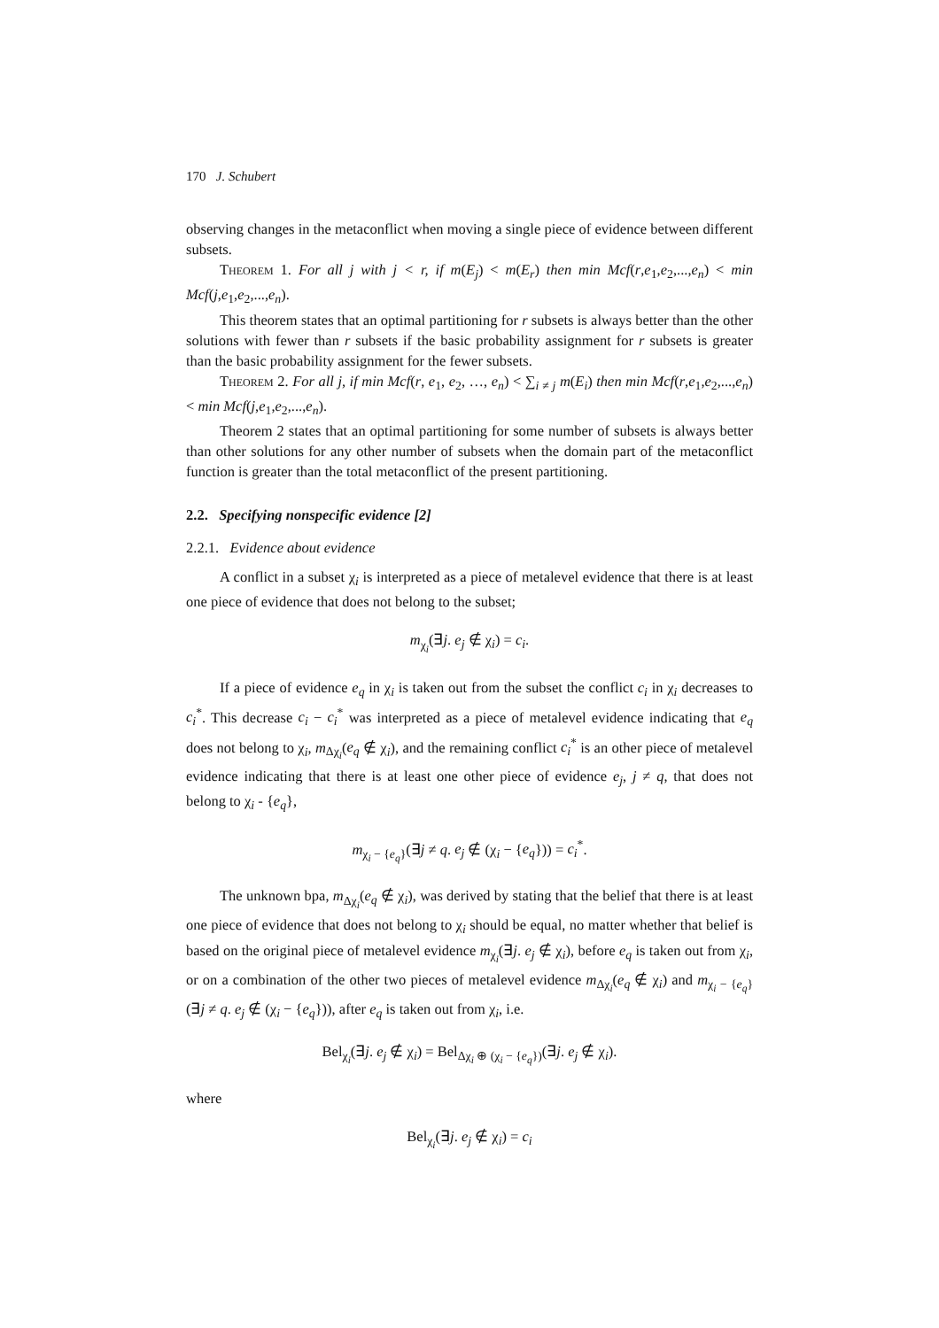170 J. Schubert
observing changes in the metaconflict when moving a single piece of evidence between different subsets.
Theorem 1. For all j with j < r, if m(E<sub>j</sub>) < m(E<sub>r</sub>) then min Mcf(r,e<sub>1</sub>,e<sub>2</sub>,...,e<sub>n</sub>) < min Mcf(j,e<sub>1</sub>,e<sub>2</sub>,...,e<sub>n</sub>).
This theorem states that an optimal partitioning for r subsets is always better than the other solutions with fewer than r subsets if the basic probability assignment for r subsets is greater than the basic probability assignment for the fewer subsets.
Theorem 2. For all j, if min Mcf(r, e<sub>1</sub>, e<sub>2</sub>, …, e<sub>n</sub>) < ∑<sub>i ≠ j</sub> m(E<sub>i</sub>) then min Mcf(r,e<sub>1</sub>,e<sub>2</sub>,...,e<sub>n</sub>) < min Mcf(j,e<sub>1</sub>,e<sub>2</sub>,...,e<sub>n</sub>).
Theorem 2 states that an optimal partitioning for some number of subsets is always better than other solutions for any other number of subsets when the domain part of the metaconflict function is greater than the total metaconflict of the present partitioning.
2.2. Specifying nonspecific evidence [2]
2.2.1. Evidence about evidence
A conflict in a subset χ<sub>i</sub> is interpreted as a piece of metalevel evidence that there is at least one piece of evidence that does not belong to the subset;
m<sub>χ<sub>i</sub></sub>(∃j. e<sub>j</sub> ∉ χ<sub>i</sub>) = c<sub>i</sub>.
If a piece of evidence e<sub>q</sub> in χ<sub>i</sub> is taken out from the subset the conflict c<sub>i</sub> in χ<sub>i</sub> decreases to c<sub>i</sub><sup>*</sup>. This decrease c<sub>i</sub> − c<sub>i</sub><sup>*</sup> was interpreted as a piece of metalevel evidence indicating that e<sub>q</sub> does not belong to χ<sub>i</sub>, m<sub>Δχ<sub>i</sub></sub>(e<sub>q</sub> ∉ χ<sub>i</sub>), and the remaining conflict c<sub>i</sub><sup>*</sup> is an other piece of metalevel evidence indicating that there is at least one other piece of evidence e<sub>j</sub>, j ≠ q, that does not belong to χ<sub>i</sub> - {e<sub>q</sub>},
m<sub>χ<sub>i</sub> − {e<sub>q</sub>}</sub>(∃j ≠ q. e<sub>j</sub> ∉ (χ<sub>i</sub> − {e<sub>q</sub>})) = c<sub>i</sub><sup>*</sup>.
The unknown bpa, m<sub>Δχ<sub>i</sub></sub>(e<sub>q</sub> ∉ χ<sub>i</sub>), was derived by stating that the belief that there is at least one piece of evidence that does not belong to χ<sub>i</sub> should be equal, no matter whether that belief is based on the original piece of metalevel evidence m<sub>χ<sub>i</sub></sub>(∃j. e<sub>j</sub> ∉ χ<sub>i</sub>), before e<sub>q</sub> is taken out from χ<sub>i</sub>, or on a combination of the other two pieces of metalevel evidence m<sub>Δχ<sub>i</sub></sub>(e<sub>q</sub> ∉ χ<sub>i</sub>) and m<sub>χ<sub>i</sub> − {e<sub>q</sub>}</sub>(∃j ≠ q. e<sub>j</sub> ∉ (χ<sub>i</sub> − {e<sub>q</sub>})), after e<sub>q</sub> is taken out from χ<sub>i</sub>, i.e.
Bel<sub>χ<sub>i</sub></sub>(∃j. e<sub>j</sub> ∉ χ<sub>i</sub>) = Bel<sub>Δχ<sub>i</sub> ⊕ (χ<sub>i</sub> − {e<sub>q</sub>})</sub>(∃j. e<sub>j</sub> ∉ χ<sub>i</sub>).
where
Bel<sub>χ<sub>i</sub></sub>(∃j. e<sub>j</sub> ∉ χ<sub>i</sub>) = c<sub>i</sub>